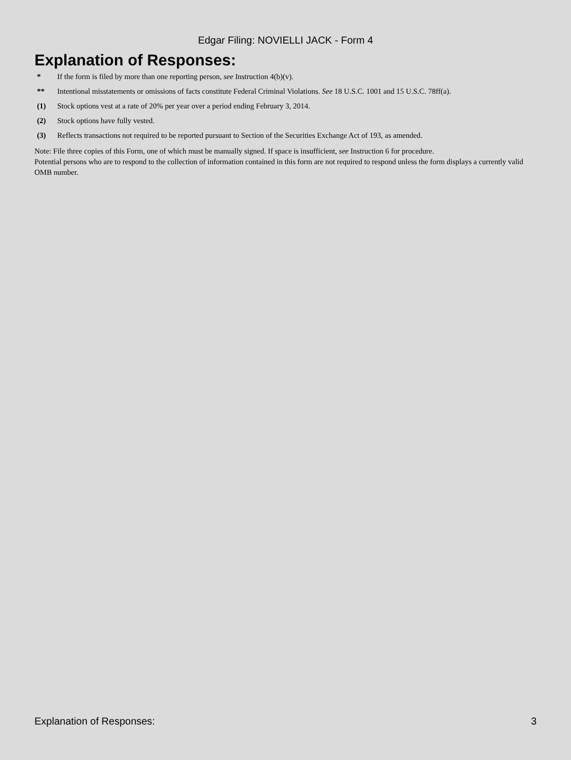Edgar Filing: NOVIELLI JACK - Form 4
Explanation of Responses:
| * | If the form is filed by more than one reporting person, see Instruction 4(b)(v). |
| ** | Intentional misstatements or omissions of facts constitute Federal Criminal Violations. See 18 U.S.C. 1001 and 15 U.S.C. 78ff(a). |
| (1) | Stock options vest at a rate of 20% per year over a period ending February 3, 2014. |
| (2) | Stock options have fully vested. |
| (3) | Reflects transactions not required to be reported pursuant to Section of the Securities Exchange Act of 193, as amended. |
Note: File three copies of this Form, one of which must be manually signed. If space is insufficient, see Instruction 6 for procedure.
Potential persons who are to respond to the collection of information contained in this form are not required to respond unless the form displays a currently valid OMB number.
Explanation of Responses: 3